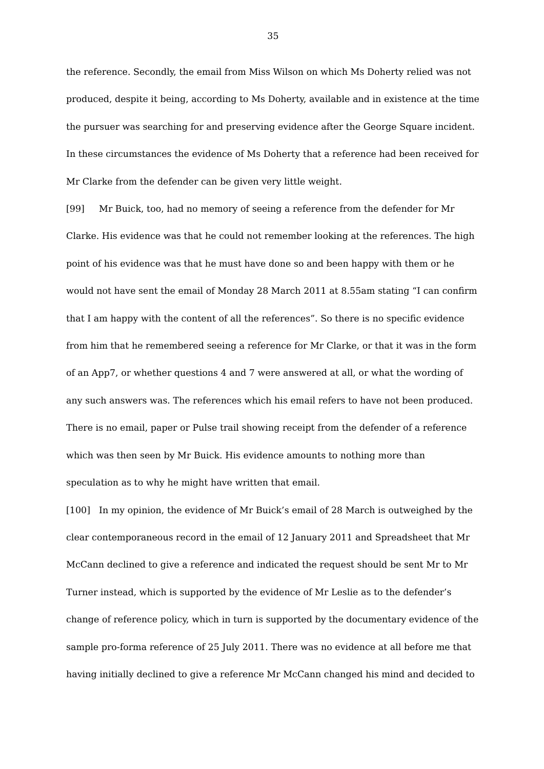35
the reference. Secondly, the email from Miss Wilson on which Ms Doherty relied was not produced, despite it being, according to Ms Doherty, available and in existence at the time the pursuer was searching for and preserving evidence after the George Square incident. In these circumstances the evidence of Ms Doherty that a reference had been received for Mr Clarke from the defender can be given very little weight.
[99] Mr Buick, too, had no memory of seeing a reference from the defender for Mr Clarke. His evidence was that he could not remember looking at the references. The high point of his evidence was that he must have done so and been happy with them or he would not have sent the email of Monday 28 March 2011 at 8.55am stating “I can confirm that I am happy with the content of all the references”. So there is no specific evidence from him that he remembered seeing a reference for Mr Clarke, or that it was in the form of an App7, or whether questions 4 and 7 were answered at all, or what the wording of any such answers was. The references which his email refers to have not been produced. There is no email, paper or Pulse trail showing receipt from the defender of a reference which was then seen by Mr Buick. His evidence amounts to nothing more than speculation as to why he might have written that email.
[100] In my opinion, the evidence of Mr Buick’s email of 28 March is outweighed by the clear contemporaneous record in the email of 12 January 2011 and Spreadsheet that Mr McCann declined to give a reference and indicated the request should be sent Mr to Mr Turner instead, which is supported by the evidence of Mr Leslie as to the defender’s change of reference policy, which in turn is supported by the documentary evidence of the sample pro-forma reference of 25 July 2011. There was no evidence at all before me that having initially declined to give a reference Mr McCann changed his mind and decided to